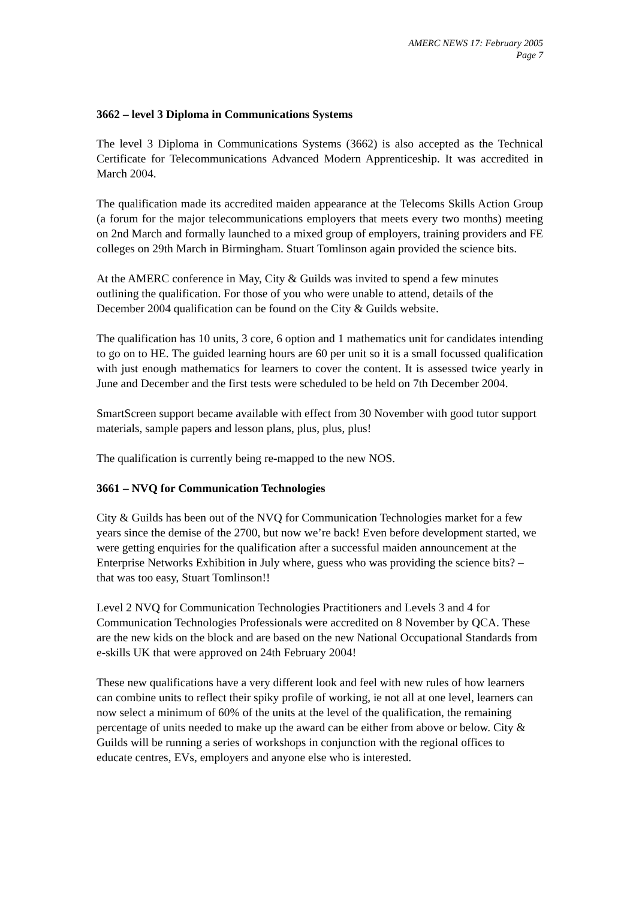AMERC NEWS 17: February 2005
Page 7
3662 – level 3 Diploma in Communications Systems
The level 3 Diploma in Communications Systems (3662) is also accepted as the Technical Certificate for Telecommunications Advanced Modern Apprenticeship. It was accredited in March 2004.
The qualification made its accredited maiden appearance at the Telecoms Skills Action Group (a forum for the major telecommunications employers that meets every two months) meeting on 2nd March and formally launched to a mixed group of employers, training providers and FE colleges on 29th March in Birmingham. Stuart Tomlinson again provided the science bits.
At the AMERC conference in May, City & Guilds was invited to spend a few minutes outlining the qualification. For those of you who were unable to attend, details of the December 2004 qualification can be found on the City & Guilds website.
The qualification has 10 units, 3 core, 6 option and 1 mathematics unit for candidates intending to go on to HE. The guided learning hours are 60 per unit so it is a small focussed qualification with just enough mathematics for learners to cover the content. It is assessed twice yearly in June and December and the first tests were scheduled to be held on 7th December 2004.
SmartScreen support became available with effect from 30 November with good tutor support materials, sample papers and lesson plans, plus, plus, plus!
The qualification is currently being re-mapped to the new NOS.
3661 – NVQ for Communication Technologies
City & Guilds has been out of the NVQ for Communication Technologies market for a few years since the demise of the 2700, but now we’re back! Even before development started, we were getting enquiries for the qualification after a successful maiden announcement at the Enterprise Networks Exhibition in July where, guess who was providing the science bits? – that was too easy, Stuart Tomlinson!!
Level 2 NVQ for Communication Technologies Practitioners and Levels 3 and 4 for Communication Technologies Professionals were accredited on 8 November by QCA. These are the new kids on the block and are based on the new National Occupational Standards from e-skills UK that were approved on 24th February 2004!
These new qualifications have a very different look and feel with new rules of how learners can combine units to reflect their spiky profile of working, ie not all at one level, learners can now select a minimum of 60% of the units at the level of the qualification, the remaining percentage of units needed to make up the award can be either from above or below. City & Guilds will be running a series of workshops in conjunction with the regional offices to educate centres, EVs, employers and anyone else who is interested.